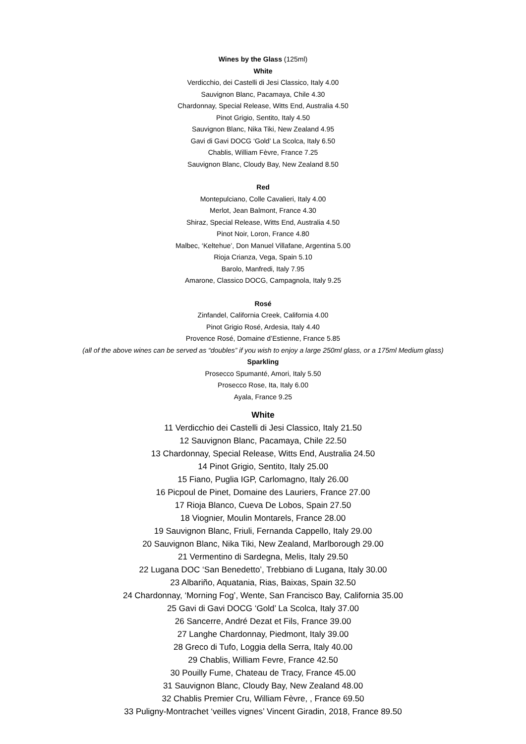Wines by the Glass (125ml)
White
Verdicchio, dei Castelli di Jesi Classico, Italy 4.00
Sauvignon Blanc, Pacamaya, Chile 4.30
Chardonnay, Special Release, Witts End, Australia 4.50
Pinot Grigio, Sentito, Italy 4.50
Sauvignon Blanc, Nika Tiki, New Zealand 4.95
Gavi di Gavi DOCG ‘Gold’ La Scolca, Italy 6.50
Chablis, William Fèvre, France 7.25
Sauvignon Blanc, Cloudy Bay, New Zealand 8.50
Red
Montepulciano, Colle Cavalieri, Italy 4.00
Merlot, Jean Balmont, France 4.30
Shiraz, Special Release, Witts End, Australia 4.50
Pinot Noir, Loron, France 4.80
Malbec, ‘Keltehue’, Don Manuel Villafane, Argentina 5.00
Rioja Crianza, Vega, Spain 5.10
Barolo, Manfredi, Italy 7.95
Amarone, Classico DOCG, Campagnola, Italy 9.25
Rosé
Zinfandel, California Creek, California 4.00
Pinot Grigio Rosé, Ardesia, Italy 4.40
Provence Rosé, Domaine d’Estienne, France 5.85
(all of the above wines can be served as “doubles” if you wish to enjoy a large 250ml glass, or a 175ml Medium glass)
Sparkling
Prosecco Spumanté, Amori, Italy 5.50
Prosecco Rose, Ita, Italy 6.00
Ayala, France 9.25
White
11 Verdicchio dei Castelli di Jesi Classico, Italy 21.50
12 Sauvignon Blanc, Pacamaya, Chile 22.50
13 Chardonnay, Special Release, Witts End, Australia 24.50
14 Pinot Grigio, Sentito, Italy 25.00
15 Fiano, Puglia IGP, Carlomagno, Italy 26.00
16 Picpoul de Pinet, Domaine des Lauriers, France 27.00
17 Rioja Blanco, Cueva De Lobos, Spain 27.50
18 Viognier, Moulin Montarels, France 28.00
19 Sauvignon Blanc, Friuli, Fernanda Cappello, Italy 29.00
20 Sauvignon Blanc, Nika Tiki, New Zealand, Marlborough 29.00
21 Vermentino di Sardegna, Melis, Italy 29.50
22 Lugana DOC ‘San Benedetto’, Trebbiano di Lugana, Italy 30.00
23 Albariño, Aquatania, Rias, Baixas, Spain 32.50
24 Chardonnay, ‘Morning Fog’, Wente, San Francisco Bay, California 35.00
25 Gavi di Gavi DOCG ‘Gold’ La Scolca, Italy 37.00
26 Sancerre, André Dezat et Fils, France 39.00
27 Langhe Chardonnay, Piedmont, Italy 39.00
28 Greco di Tufo, Loggia della Serra, Italy 40.00
29 Chablis, William Fevre, France 42.50
30 Pouilly Fume, Chateau de Tracy, France 45.00
31 Sauvignon Blanc, Cloudy Bay, New Zealand 48.00
32 Chablis Premier Cru, William Fèvre, , France 69.50
33 Puligny-Montrachet ‘veilles vignes’ Vincent Giradin, 2018, France 89.50